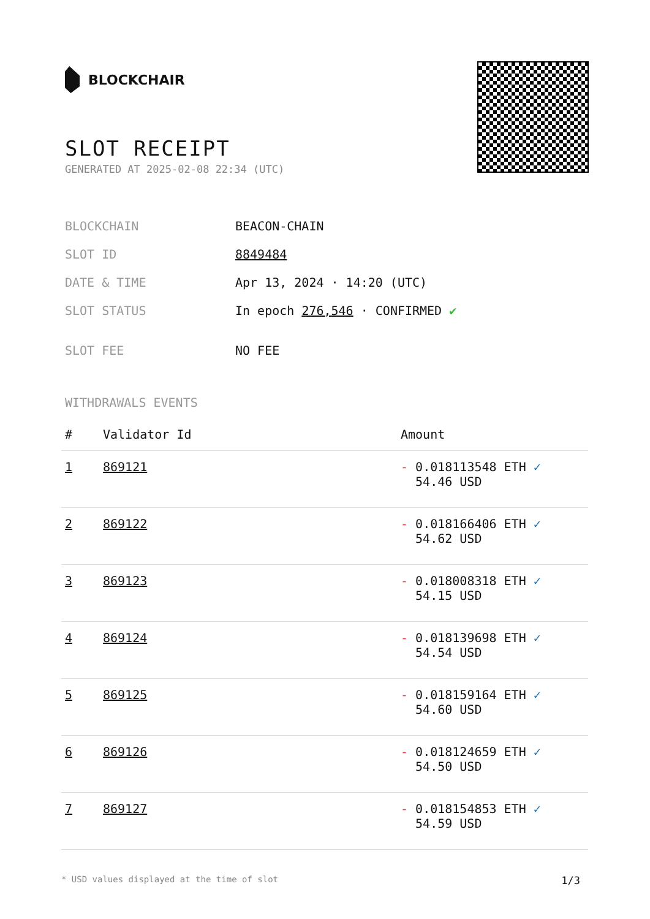BLOCKCHAIR
SLOT RECEIPT
GENERATED AT 2025-02-08 22:34 (UTC)
| BLOCKCHAIN | BEACON-CHAIN |
| SLOT ID | 8849484 |
| DATE & TIME | Apr 13, 2024 · 14:20 (UTC) |
| SLOT STATUS | In epoch 276,546 · CONFIRMED ✔ |
| SLOT FEE | NO FEE |
WITHDRAWALS EVENTS
| # | Validator Id | Amount |
| --- | --- | --- |
| 1 | 869121 | - 0.018113548 ETH ✓ 54.46 USD |
| 2 | 869122 | - 0.018166406 ETH ✓ 54.62 USD |
| 3 | 869123 | - 0.018008318 ETH ✓ 54.15 USD |
| 4 | 869124 | - 0.018139698 ETH ✓ 54.54 USD |
| 5 | 869125 | - 0.018159164 ETH ✓ 54.60 USD |
| 6 | 869126 | - 0.018124659 ETH ✓ 54.50 USD |
| 7 | 869127 | - 0.018154853 ETH ✓ 54.59 USD |
* USD values displayed at the time of slot 1/3